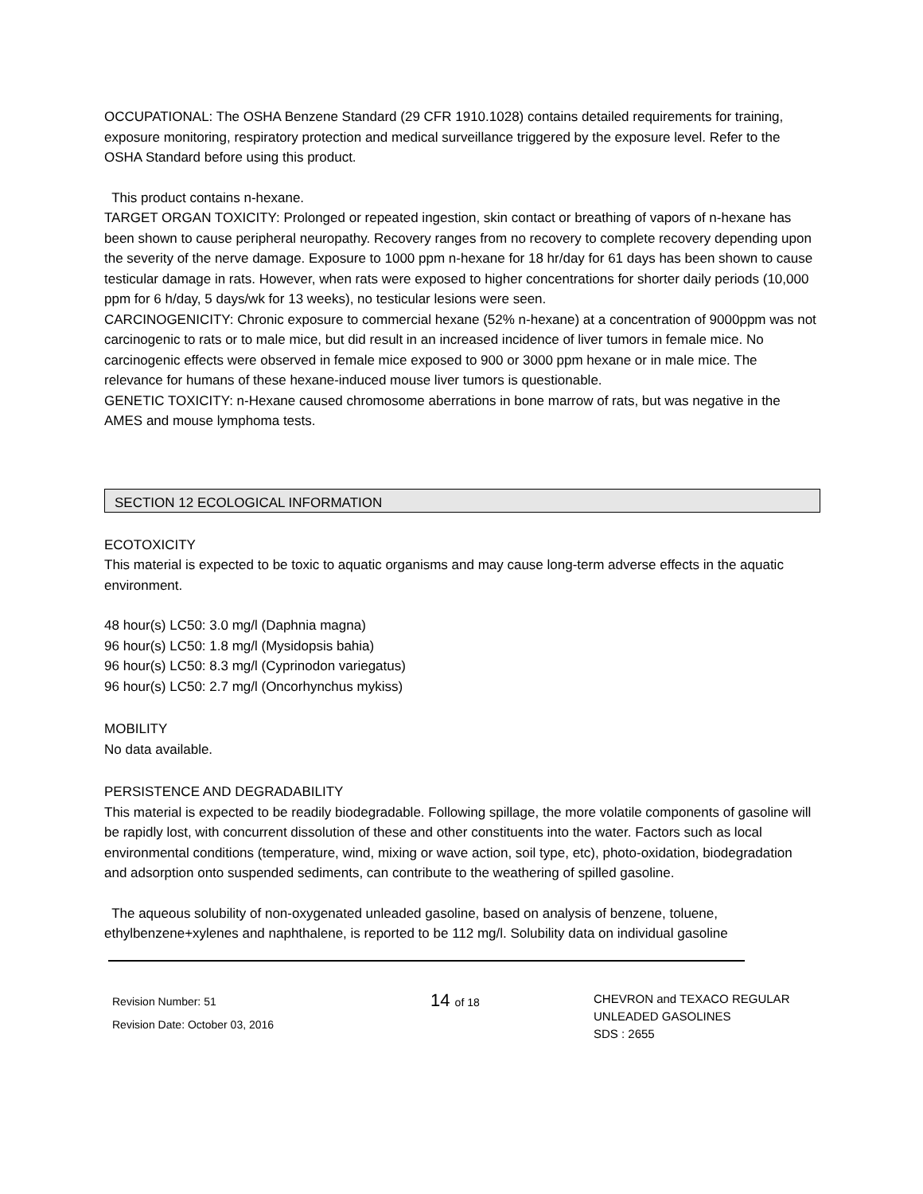OCCUPATIONAL: The OSHA Benzene Standard (29 CFR 1910.1028) contains detailed requirements for training, exposure monitoring, respiratory protection and medical surveillance triggered by the exposure level. Refer to the OSHA Standard before using this product.
This product contains n-hexane.
TARGET ORGAN TOXICITY: Prolonged or repeated ingestion, skin contact or breathing of vapors of n-hexane has been shown to cause peripheral neuropathy. Recovery ranges from no recovery to complete recovery depending upon the severity of the nerve damage. Exposure to 1000 ppm n-hexane for 18 hr/day for 61 days has been shown to cause testicular damage in rats. However, when rats were exposed to higher concentrations for shorter daily periods (10,000 ppm for 6 h/day, 5 days/wk for 13 weeks), no testicular lesions were seen.
CARCINOGENICITY: Chronic exposure to commercial hexane (52% n-hexane) at a concentration of 9000ppm was not carcinogenic to rats or to male mice, but did result in an increased incidence of liver tumors in female mice. No carcinogenic effects were observed in female mice exposed to 900 or 3000 ppm hexane or in male mice. The relevance for humans of these hexane-induced mouse liver tumors is questionable.
GENETIC TOXICITY: n-Hexane caused chromosome aberrations in bone marrow of rats, but was negative in the AMES and mouse lymphoma tests.
SECTION 12 ECOLOGICAL INFORMATION
ECOTOXICITY
This material is expected to be toxic to aquatic organisms and may cause long-term adverse effects in the aquatic environment.
48 hour(s) LC50: 3.0 mg/l (Daphnia magna)
96 hour(s) LC50: 1.8 mg/l (Mysidopsis bahia)
96 hour(s) LC50: 8.3 mg/l (Cyprinodon variegatus)
96 hour(s) LC50: 2.7 mg/l (Oncorhynchus mykiss)
MOBILITY
No data available.
PERSISTENCE AND DEGRADABILITY
This material is expected to be readily biodegradable. Following spillage, the more volatile components of gasoline will be rapidly lost, with concurrent dissolution of these and other constituents into the water. Factors such as local environmental conditions (temperature, wind, mixing or wave action, soil type, etc), photo-oxidation, biodegradation and adsorption onto suspended sediments, can contribute to the weathering of spilled gasoline.
The aqueous solubility of non-oxygenated unleaded gasoline, based on analysis of benzene, toluene, ethylbenzene+xylenes and naphthalene, is reported to be 112 mg/l. Solubility data on individual gasoline
Revision Number: 51
Revision Date: October 03, 2016
14 of 18
CHEVRON and TEXACO REGULAR
UNLEADED GASOLINES
SDS : 2655